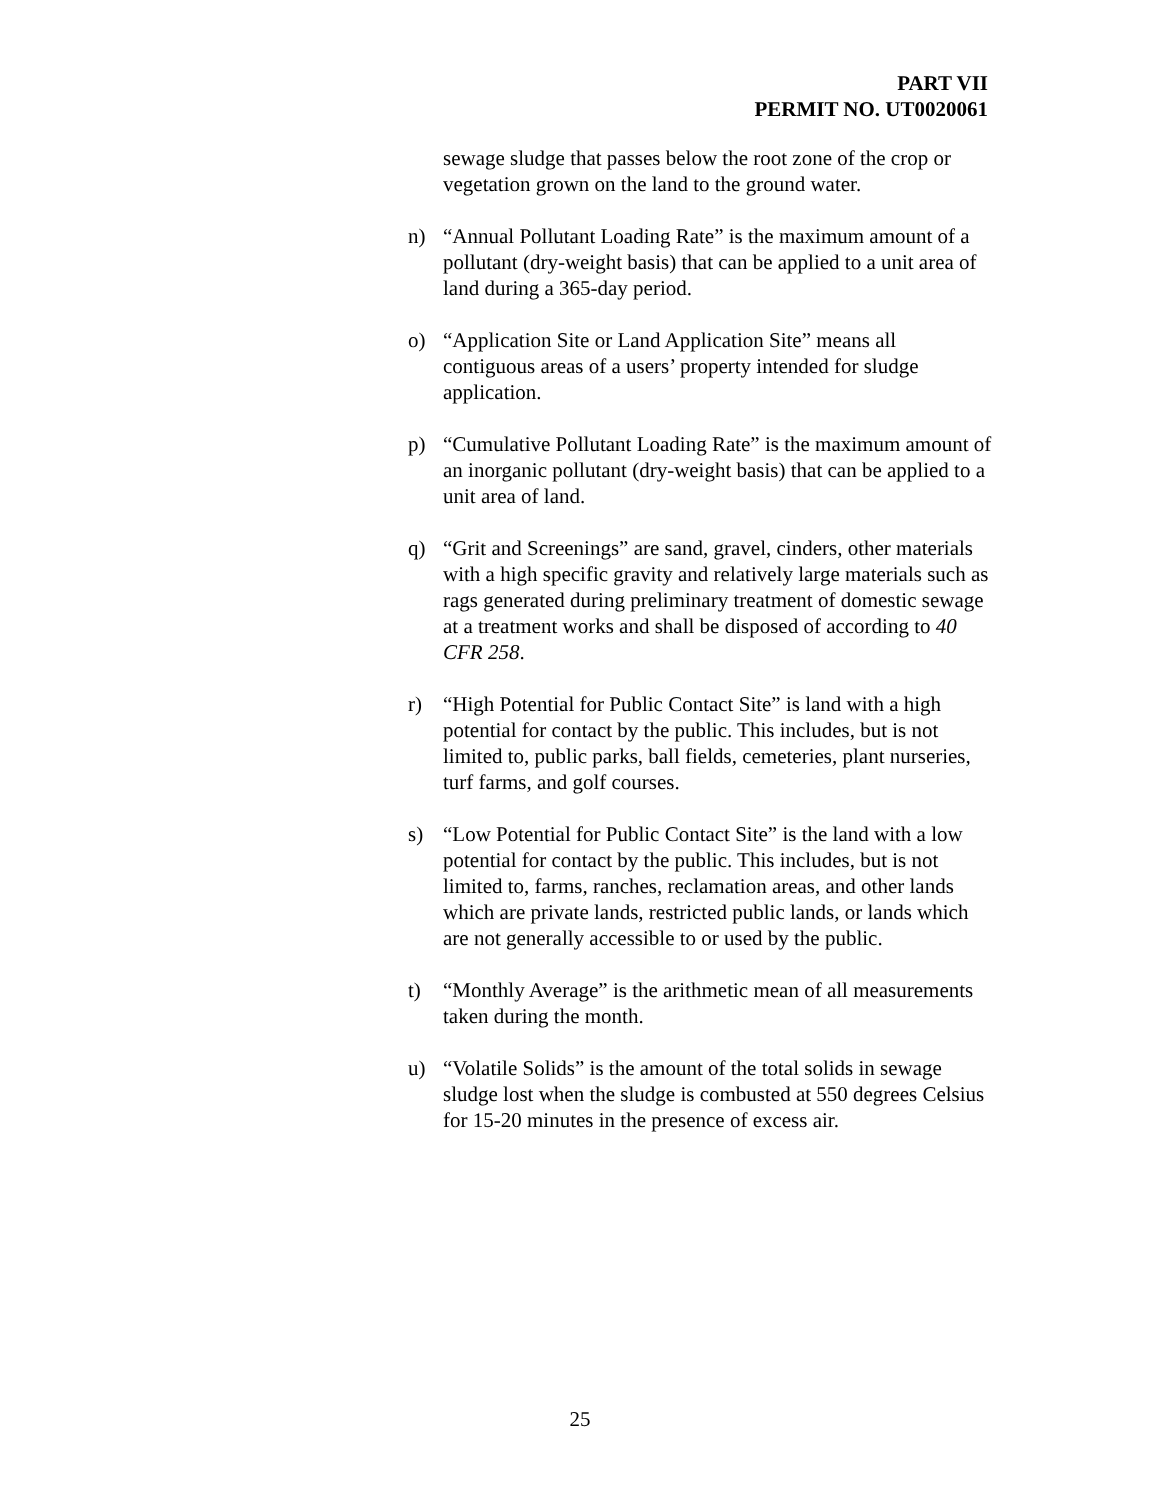PART VII
PERMIT NO. UT0020061
sewage sludge that passes below the root zone of the crop or vegetation grown on the land to the ground water.
n) “Annual Pollutant Loading Rate” is the maximum amount of a pollutant (dry-weight basis) that can be applied to a unit area of land during a 365-day period.
o) “Application Site or Land Application Site” means all contiguous areas of a users’ property intended for sludge application.
p) “Cumulative Pollutant Loading Rate” is the maximum amount of an inorganic pollutant (dry-weight basis) that can be applied to a unit area of land.
q) “Grit and Screenings” are sand, gravel, cinders, other materials with a high specific gravity and relatively large materials such as rags generated during preliminary treatment of domestic sewage at a treatment works and shall be disposed of according to 40 CFR 258.
r) “High Potential for Public Contact Site” is land with a high potential for contact by the public. This includes, but is not limited to, public parks, ball fields, cemeteries, plant nurseries, turf farms, and golf courses.
s) “Low Potential for Public Contact Site” is the land with a low potential for contact by the public. This includes, but is not limited to, farms, ranches, reclamation areas, and other lands which are private lands, restricted public lands, or lands which are not generally accessible to or used by the public.
t) “Monthly Average” is the arithmetic mean of all measurements taken during the month.
u) “Volatile Solids” is the amount of the total solids in sewage sludge lost when the sludge is combusted at 550 degrees Celsius for 15-20 minutes in the presence of excess air.
25